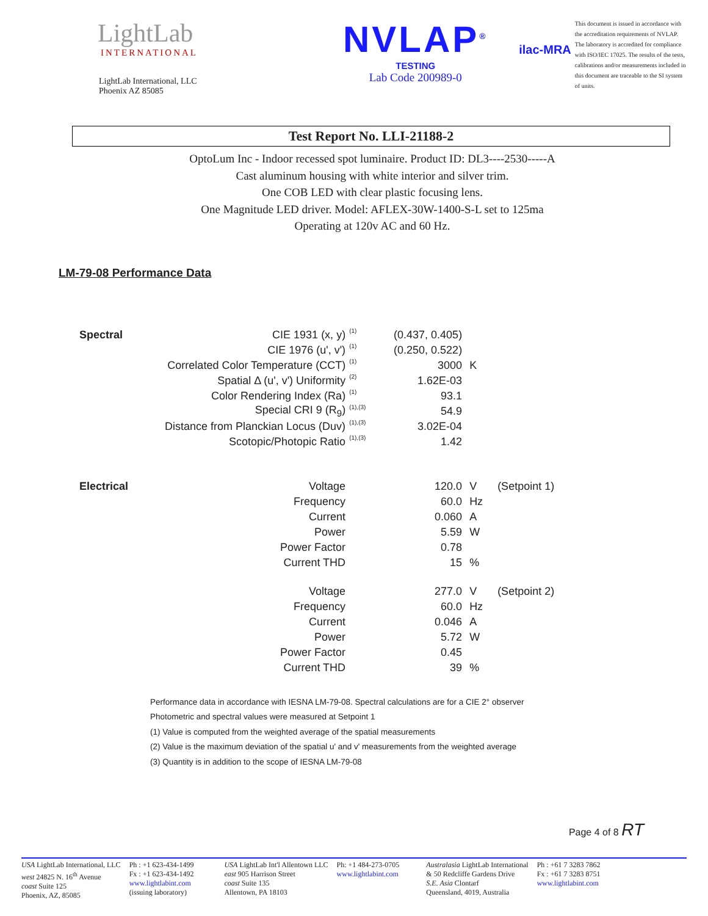LightLab
INTERNATIONAL
LightLab International, LLC
Phoenix AZ 85085
NVLAP<sup>®</sup>
TESTING
Lab Code 200989-0
ilac-MRA
This document is issued in accordance with the accreditation requirements of NVLAP. The laboratory is accredited for compliance with ISO/IEC 17025. The results of the tests, calibrations and/or measurements included in this document are traceable to the SI system of units.
Test Report No. LLI-21188-2
OptoLum Inc - Indoor recessed spot luminaire. Product ID: DL3----2530-----A
Cast aluminum housing with white interior and silver trim.
One COB LED with clear plastic focusing lens.
One Magnitude LED driver. Model: AFLEX-30W-1400-S-L set to 125ma
Operating at 120v AC and 60 Hz.
LM-79-08 Performance Data
| Spectral | CIE 1931 (x, y) | (1) | (0.437, 0.405) | | |
| | CIE 1976 (u', v') | (1) | (0.250, 0.522) | | |
| | Correlated Color Temperature (CCT) | (1) | 3000 | K | |
| | Spatial Δ (u', v') Uniformity | (2) | 1.62E-03 | | |
| | Color Rendering Index (Ra) | (1) | 93.1 | | |
| | Special CRI 9 (R<sub>9</sub>) | (1),(3) | 54.9 | | |
| | Distance from Planckian Locus (Duv) | (1),(3) | 3.02E-04 | | |
| | Scotopic/Photopic Ratio | (1),(3) | 1.42 | | |
| Electrical | Voltage | | 120.0 | V | (Setpoint 1) |
| | Frequency | | 60.0 | Hz | |
| | Current | | 0.060 | A | |
| | Power | | 5.59 | W | |
| | Power Factor | | 0.78 | | |
| | Current THD | | 15 | % | |
| | Voltage | | 277.0 | V | (Setpoint 2) |
| | Frequency | | 60.0 | Hz | |
| | Current | | 0.046 | A | |
| | Power | | 5.72 | W | |
| | Power Factor | | 0.45 | | |
| | Current THD | | 39 | % | |
Performance data in accordance with IESNA LM-79-08. Spectral calculations are for a CIE 2° observer
Photometric and spectral values were measured at Setpoint 1
(1) Value is computed from the weighted average of the spatial measurements
(2) Value is the maximum deviation of the spatial u' and v' measurements from the weighted average
(3) Quantity is in addition to the scope of IESNA LM-79-08
Page 4 of 8 RT
USA LightLab International, LLC
west 24825 N. 16<sup>th</sup> Avenue
coast Suite 125
Phoenix, AZ, 85085
Ph : +1 623-434-1499
Fx : +1 623-434-1492
www.lightlabint.com
(issuing laboratory)
USA LightLab Int'l Allentown LLC
east 905 Harrison Street
coast Suite 135
Allentown, PA 18103
Ph: +1 484-273-0705
www.lightlabint.com
Australasia LightLab International
& 50 Redcliffe Gardens Drive
S.E. Asia Clontarf
Queensland, 4019, Australia
Ph : +61 7 3283 7862
Fx : +61 7 3283 8751
www.lightlabint.com